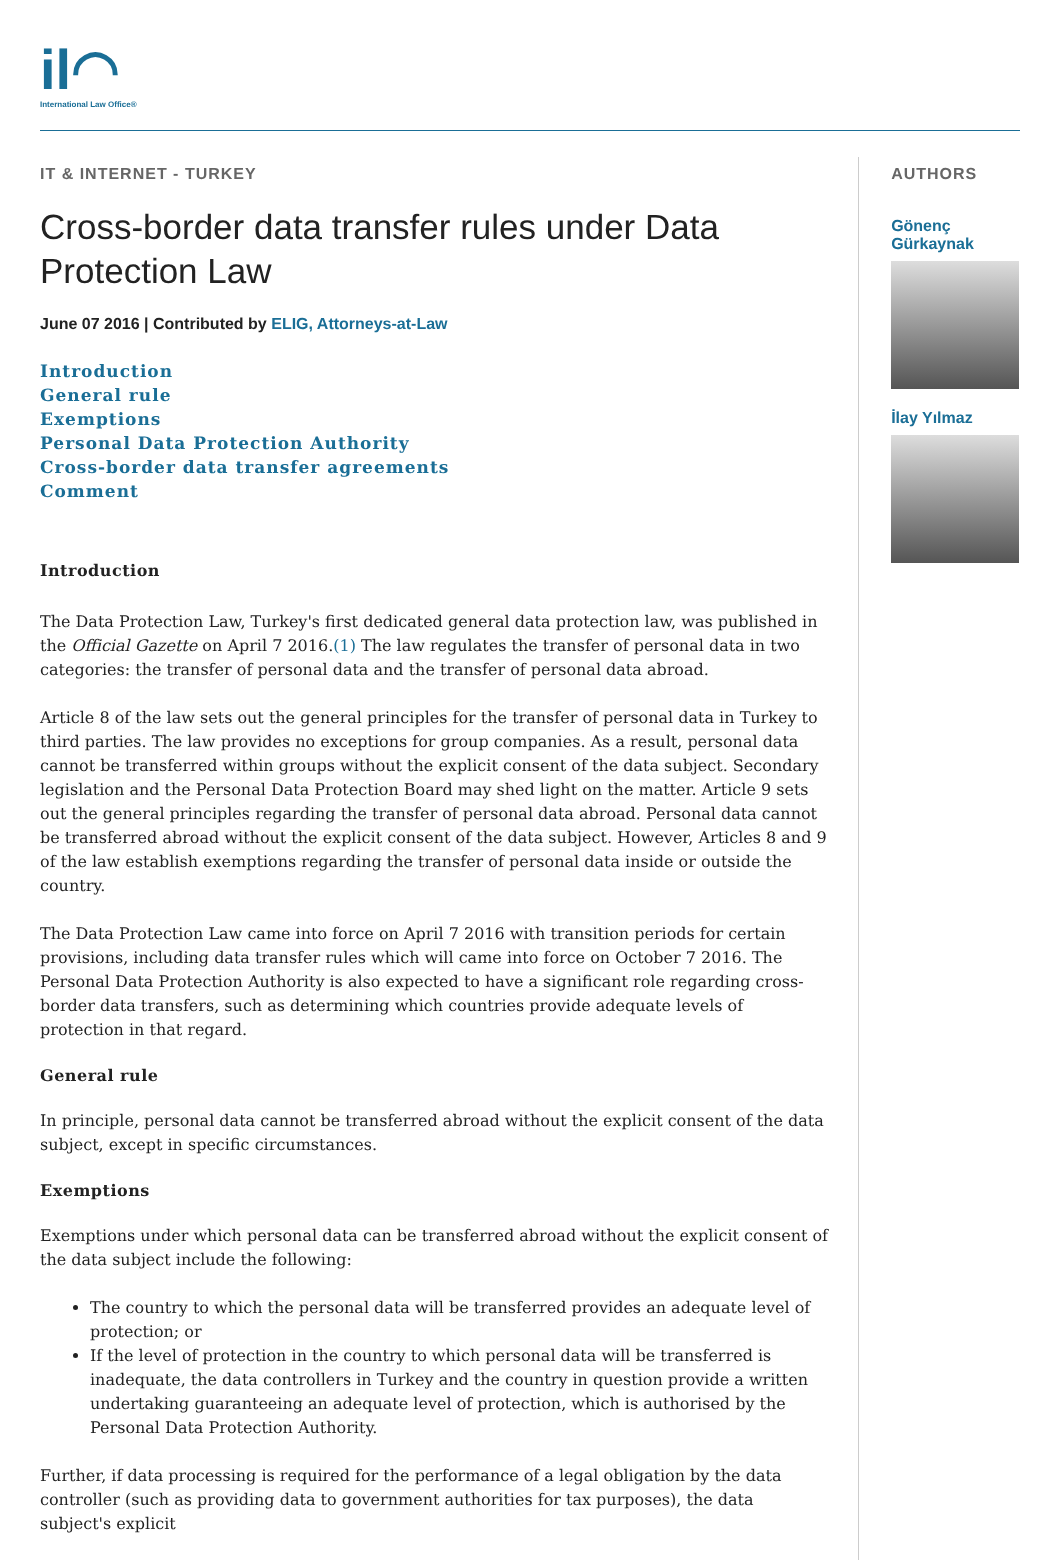il◠
International Law Office®
IT & INTERNET - TURKEY
Cross-border data transfer rules under Data Protection Law
June 07 2016 | Contributed by ELIG, Attorneys-at-Law
Introduction
General rule
Exemptions
Personal Data Protection Authority
Cross-border data transfer agreements
Comment
Introduction
The Data Protection Law, Turkey's first dedicated general data protection law, was published in the Official Gazette on April 7 2016.(1) The law regulates the transfer of personal data in two categories: the transfer of personal data and the transfer of personal data abroad.
Article 8 of the law sets out the general principles for the transfer of personal data in Turkey to third parties. The law provides no exceptions for group companies. As a result, personal data cannot be transferred within groups without the explicit consent of the data subject. Secondary legislation and the Personal Data Protection Board may shed light on the matter. Article 9 sets out the general principles regarding the transfer of personal data abroad. Personal data cannot be transferred abroad without the explicit consent of the data subject. However, Articles 8 and 9 of the law establish exemptions regarding the transfer of personal data inside or outside the country.
The Data Protection Law came into force on April 7 2016 with transition periods for certain provisions, including data transfer rules which will came into force on October 7 2016. The Personal Data Protection Authority is also expected to have a significant role regarding cross-border data transfers, such as determining which countries provide adequate levels of protection in that regard.
General rule
In principle, personal data cannot be transferred abroad without the explicit consent of the data subject, except in specific circumstances.
Exemptions
Exemptions under which personal data can be transferred abroad without the explicit consent of the data subject include the following:
The country to which the personal data will be transferred provides an adequate level of protection; or
If the level of protection in the country to which personal data will be transferred is inadequate, the data controllers in Turkey and the country in question provide a written undertaking guaranteeing an adequate level of protection, which is authorised by the Personal Data Protection Authority.
Further, if data processing is required for the performance of a legal obligation by the data controller (such as providing data to government authorities for tax purposes), the data subject's explicit
AUTHORS
Gönenç Gürkaynak
İlay Yılmaz